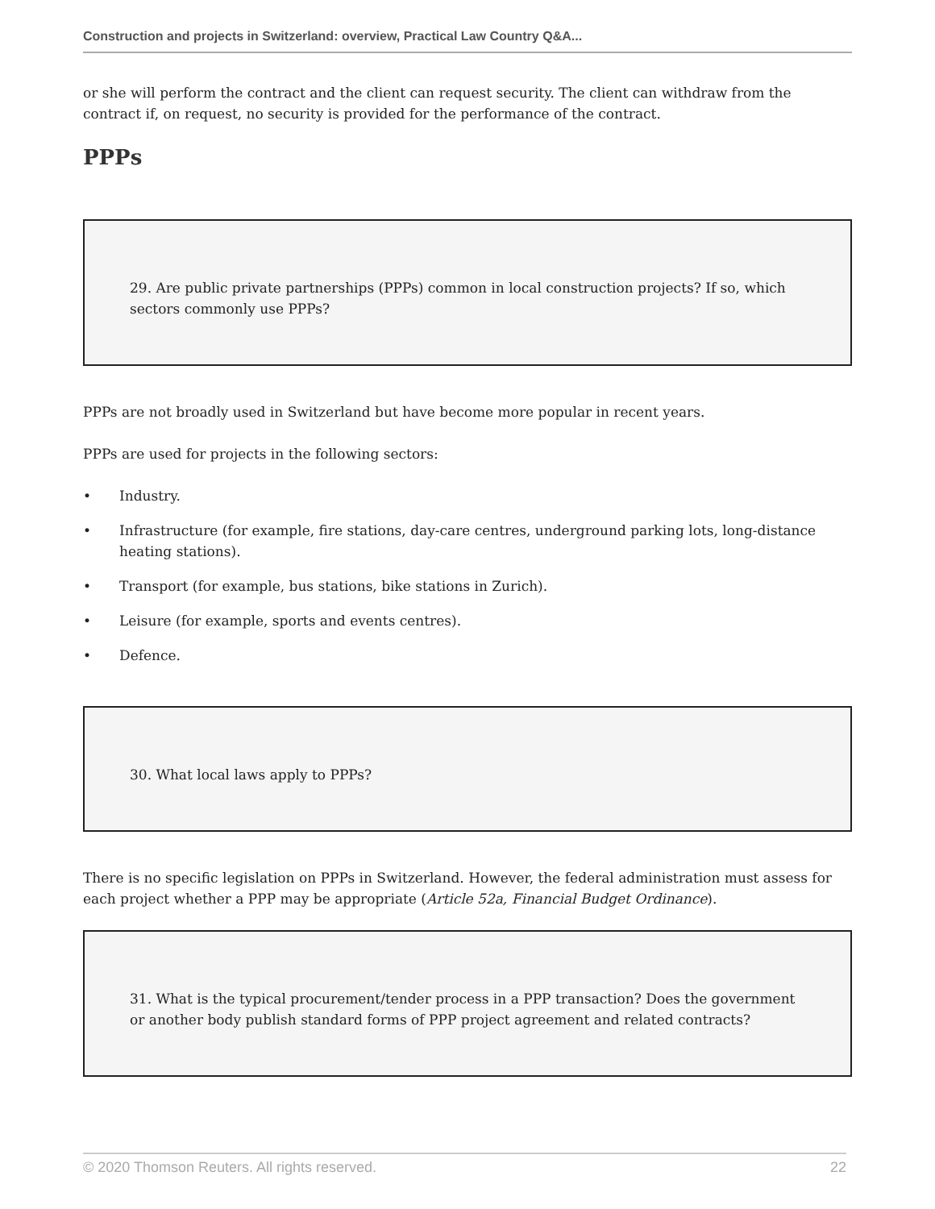Construction and projects in Switzerland: overview, Practical Law Country Q&A...
or she will perform the contract and the client can request security. The client can withdraw from the contract if, on request, no security is provided for the performance of the contract.
PPPs
29. Are public private partnerships (PPPs) common in local construction projects? If so, which sectors commonly use PPPs?
PPPs are not broadly used in Switzerland but have become more popular in recent years.
PPPs are used for projects in the following sectors:
• Industry.
• Infrastructure (for example, fire stations, day-care centres, underground parking lots, long-distance heating stations).
• Transport (for example, bus stations, bike stations in Zurich).
• Leisure (for example, sports and events centres).
• Defence.
30. What local laws apply to PPPs?
There is no specific legislation on PPPs in Switzerland. However, the federal administration must assess for each project whether a PPP may be appropriate (Article 52a, Financial Budget Ordinance).
31. What is the typical procurement/tender process in a PPP transaction? Does the government or another body publish standard forms of PPP project agreement and related contracts?
© 2020 Thomson Reuters. All rights reserved. 22